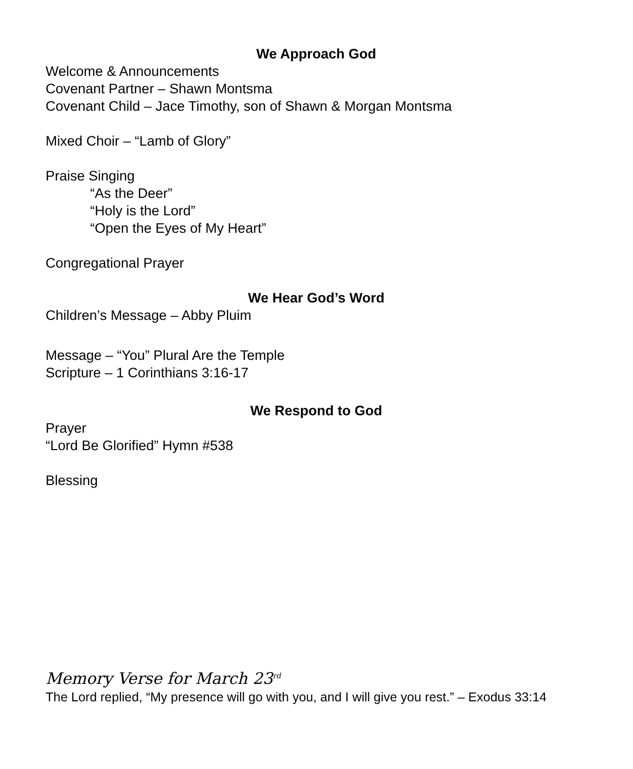We Approach God
Welcome & Announcements
Covenant Partner – Shawn Montsma
Covenant Child – Jace Timothy, son of Shawn & Morgan Montsma
Mixed Choir – “Lamb of Glory”
Praise Singing
“As the Deer”
“Holy is the Lord”
“Open the Eyes of My Heart”
Congregational Prayer
We Hear God’s Word
Children’s Message – Abby Pluim
Message – “You” Plural Are the Temple
Scripture – 1 Corinthians 3:16-17
We Respond to God
Prayer
“Lord Be Glorified” Hymn #538
Blessing
Memory Verse for March 23<sup>rd</sup>
The Lord replied, “My presence will go with you, and I will give you rest.” – Exodus 33:14